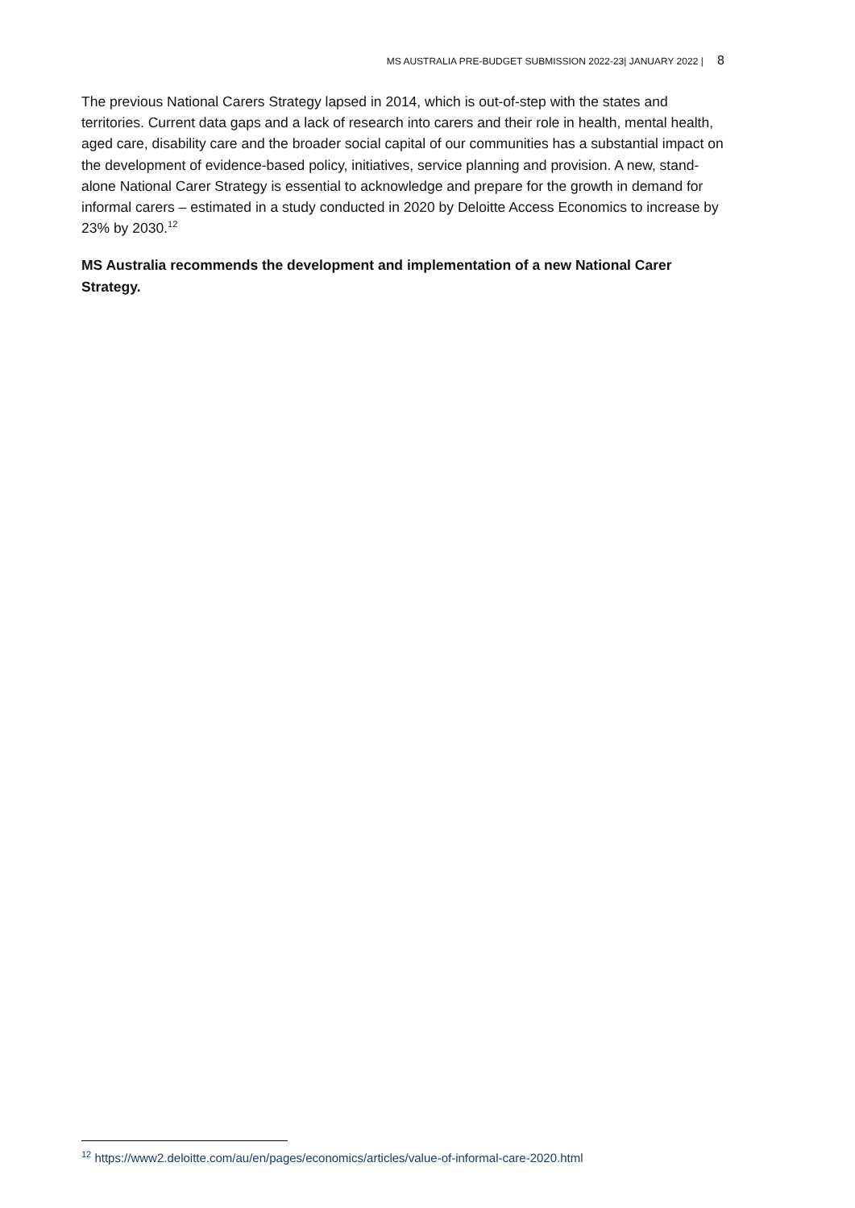MS AUSTRALIA PRE-BUDGET SUBMISSION 2022-23| JANUARY 2022 | 8
The previous National Carers Strategy lapsed in 2014, which is out-of-step with the states and territories. Current data gaps and a lack of research into carers and their role in health, mental health, aged care, disability care and the broader social capital of our communities has a substantial impact on the development of evidence-based policy, initiatives, service planning and provision. A new, stand-alone National Carer Strategy is essential to acknowledge and prepare for the growth in demand for informal carers – estimated in a study conducted in 2020 by Deloitte Access Economics to increase by 23% by 2030.<sup>12</sup>
MS Australia recommends the development and implementation of a new National Carer Strategy.
<sup>12</sup> https://www2.deloitte.com/au/en/pages/economics/articles/value-of-informal-care-2020.html